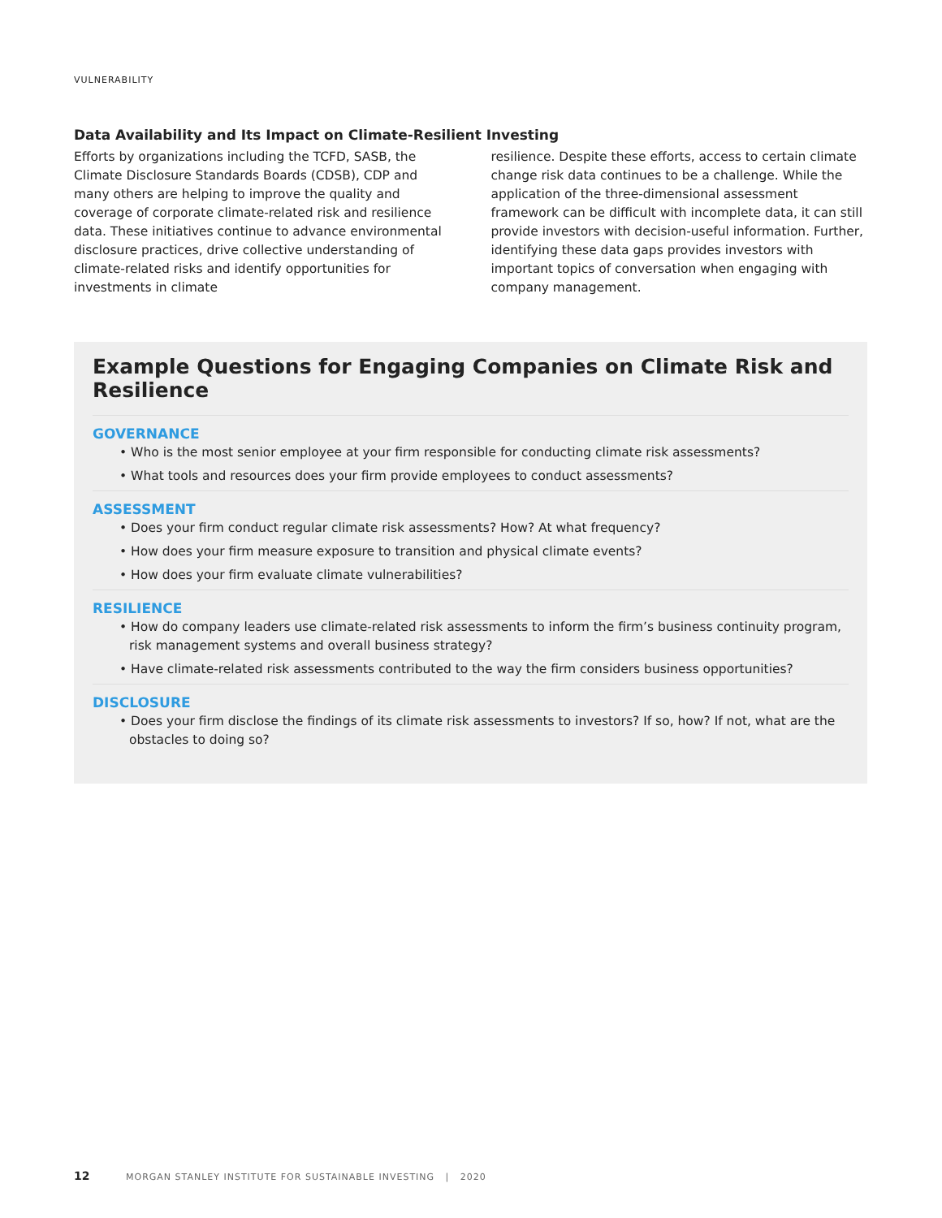VULNERABILITY
Data Availability and Its Impact on Climate-Resilient Investing
Efforts by organizations including the TCFD, SASB, the Climate Disclosure Standards Boards (CDSB), CDP and many others are helping to improve the quality and coverage of corporate climate-related risk and resilience data. These initiatives continue to advance environmental disclosure practices, drive collective understanding of climate-related risks and identify opportunities for investments in climate
resilience. Despite these efforts, access to certain climate change risk data continues to be a challenge. While the application of the three-dimensional assessment framework can be difficult with incomplete data, it can still provide investors with decision-useful information. Further, identifying these data gaps provides investors with important topics of conversation when engaging with company management.
Example Questions for Engaging Companies on Climate Risk and Resilience
GOVERNANCE
• Who is the most senior employee at your firm responsible for conducting climate risk assessments?
• What tools and resources does your firm provide employees to conduct assessments?
ASSESSMENT
• Does your firm conduct regular climate risk assessments? How? At what frequency?
• How does your firm measure exposure to transition and physical climate events?
• How does your firm evaluate climate vulnerabilities?
RESILIENCE
• How do company leaders use climate-related risk assessments to inform the firm’s business continuity program, risk management systems and overall business strategy?
• Have climate-related risk assessments contributed to the way the firm considers business opportunities?
DISCLOSURE
• Does your firm disclose the findings of its climate risk assessments to investors? If so, how? If not, what are the obstacles to doing so?
12 MORGAN STANLEY INSTITUTE FOR SUSTAINABLE INVESTING | 2020